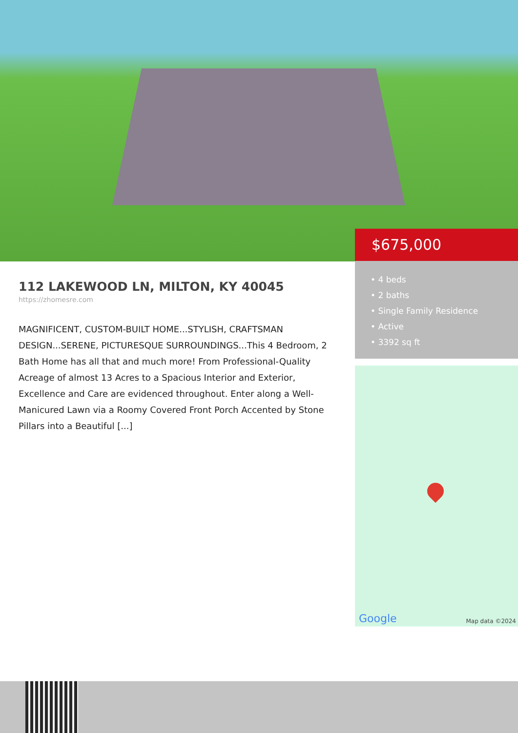$675,000
• 4 beds
• 2 baths
• Single Family Residence
• Active
• 3392 sq ft
112 LAKEWOOD LN, MILTON, KY 40045
https://zhomesre.com
MAGNIFICENT, CUSTOM-BUILT HOME...STYLISH, CRAFTSMAN DESIGN...SERENE, PICTURESQUE SURROUNDINGS...This 4 Bedroom, 2 Bath Home has all that and much more! From Professional-Quality Acreage of almost 13 Acres to a Spacious Interior and Exterior, Excellence and Care are evidenced throughout. Enter along a Well-Manicured Lawn via a Roomy Covered Front Porch Accented by Stone Pillars into a Beautiful [...]
Google Map data ©2024